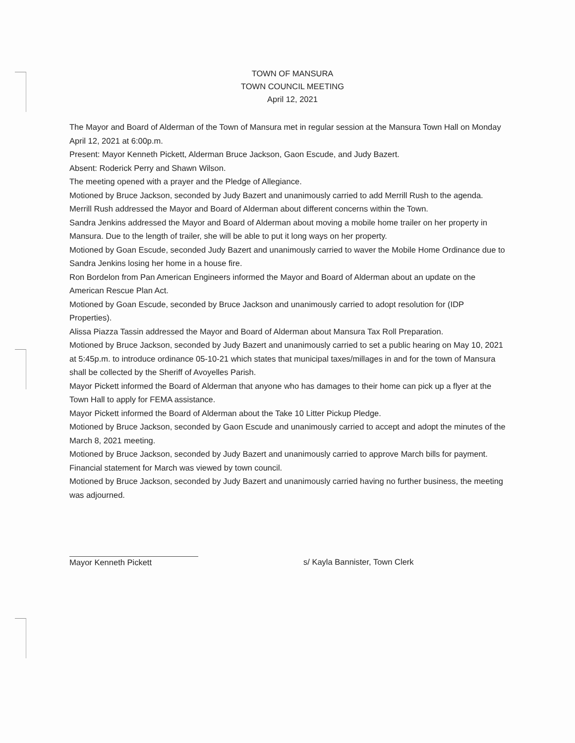TOWN OF MANSURA
TOWN COUNCIL MEETING
April 12, 2021
The Mayor and Board of Alderman of the Town of Mansura met in regular session at the Mansura Town Hall on Monday April 12, 2021 at 6:00p.m.
Present: Mayor Kenneth Pickett, Alderman Bruce Jackson, Gaon Escude, and Judy Bazert.
Absent: Roderick Perry and Shawn Wilson.
The meeting opened with a prayer and the Pledge of Allegiance.
Motioned by Bruce Jackson, seconded by Judy Bazert and unanimously carried to add Merrill Rush to the agenda.
Merrill Rush addressed the Mayor and Board of Alderman about different concerns within the Town.
Sandra Jenkins addressed the Mayor and Board of Alderman about moving a mobile home trailer on her property in Mansura. Due to the length of trailer, she will be able to put it long ways on her property.
Motioned by Goan Escude, seconded Judy Bazert and unanimously carried to waver the Mobile Home Ordinance due to Sandra Jenkins losing her home in a house fire.
Ron Bordelon from Pan American Engineers informed the Mayor and Board of Alderman about an update on the American Rescue Plan Act.
Motioned by Goan Escude, seconded by Bruce Jackson and unanimously carried to adopt resolution for (IDP Properties).
Alissa Piazza Tassin addressed the Mayor and Board of Alderman about Mansura Tax Roll Preparation.
Motioned by Bruce Jackson, seconded by Judy Bazert and unanimously carried to set a public hearing on May 10, 2021 at 5:45p.m. to introduce ordinance 05-10-21 which states that municipal taxes/millages in and for the town of Mansura shall be collected by the Sheriff of Avoyelles Parish.
Mayor Pickett informed the Board of Alderman that anyone who has damages to their home can pick up a flyer at the Town Hall to apply for FEMA assistance.
Mayor Pickett informed the Board of Alderman about the Take 10 Litter Pickup Pledge.
Motioned by Bruce Jackson, seconded by Gaon Escude and unanimously carried to accept and adopt the minutes of the March 8, 2021 meeting.
Motioned by Bruce Jackson, seconded by Judy Bazert and unanimously carried to approve March bills for payment.
Financial statement for March was viewed by town council.
Motioned by Bruce Jackson, seconded by Judy Bazert and unanimously carried having no further business, the meeting was adjourned.
Mayor Kenneth Pickett s/ Kayla Bannister, Town Clerk